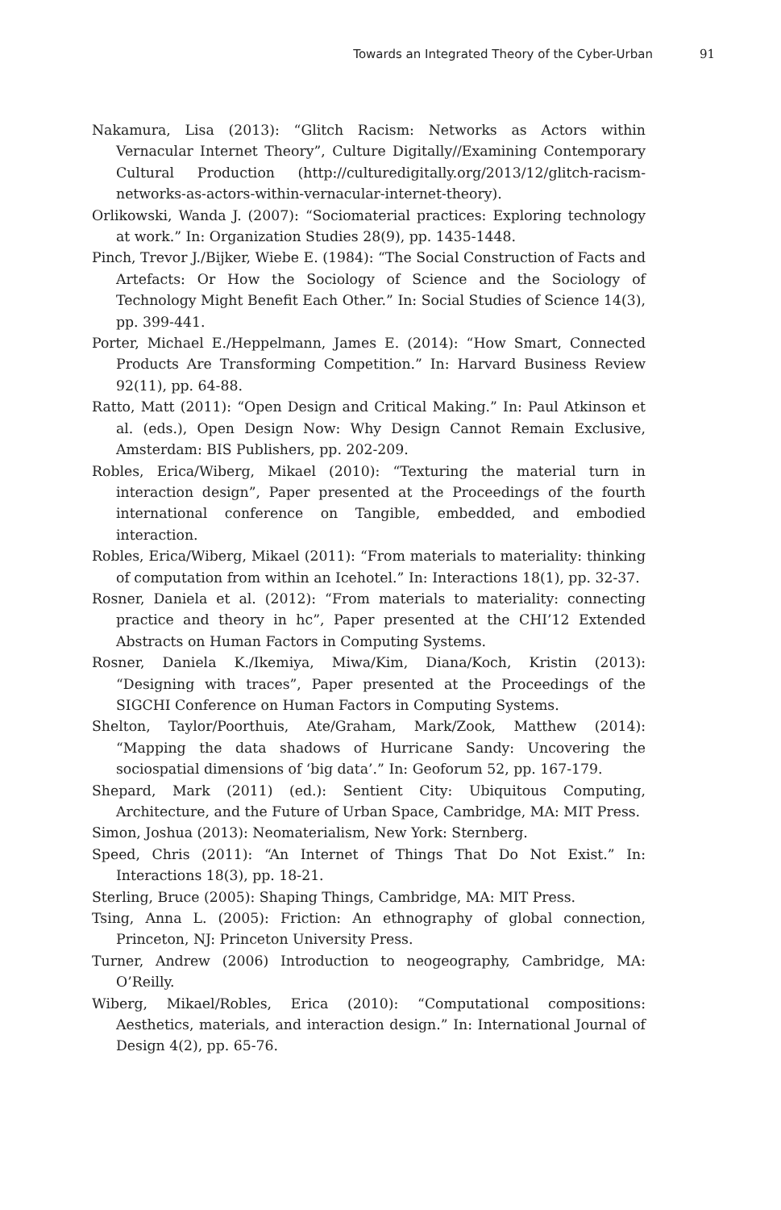Towards an Integrated Theory of the Cyber-Urban 91
Nakamura, Lisa (2013): “Glitch Racism: Networks as Actors within Vernacular Internet Theory”, Culture Digitally//Examining Contemporary Cultural Production (http://culturedigitally.org/2013/12/glitch-racism-networks-as-actors-within-vernacular-internet-theory).
Orlikowski, Wanda J. (2007): “Sociomaterial practices: Exploring technology at work.” In: Organization Studies 28(9), pp. 1435-1448.
Pinch, Trevor J./Bijker, Wiebe E. (1984): “The Social Construction of Facts and Artefacts: Or How the Sociology of Science and the Sociology of Technology Might Benefit Each Other.” In: Social Studies of Science 14(3), pp. 399-441.
Porter, Michael E./Heppelmann, James E. (2014): “How Smart, Connected Products Are Transforming Competition.” In: Harvard Business Review 92(11), pp. 64-88.
Ratto, Matt (2011): “Open Design and Critical Making.” In: Paul Atkinson et al. (eds.), Open Design Now: Why Design Cannot Remain Exclusive, Amsterdam: BIS Publishers, pp. 202-209.
Robles, Erica/Wiberg, Mikael (2010): “Texturing the material turn in interaction design”, Paper presented at the Proceedings of the fourth international conference on Tangible, embedded, and embodied interaction.
Robles, Erica/Wiberg, Mikael (2011): “From materials to materiality: thinking of computation from within an Icehotel.” In: Interactions 18(1), pp. 32-37.
Rosner, Daniela et al. (2012): “From materials to materiality: connecting practice and theory in hc”, Paper presented at the CHI’12 Extended Abstracts on Human Factors in Computing Systems.
Rosner, Daniela K./Ikemiya, Miwa/Kim, Diana/Koch, Kristin (2013): “Designing with traces”, Paper presented at the Proceedings of the SIGCHI Conference on Human Factors in Computing Systems.
Shelton, Taylor/Poorthuis, Ate/Graham, Mark/Zook, Matthew (2014): “Mapping the data shadows of Hurricane Sandy: Uncovering the sociospatial dimensions of ‘big data’.” In: Geoforum 52, pp. 167-179.
Shepard, Mark (2011) (ed.): Sentient City: Ubiquitous Computing, Architecture, and the Future of Urban Space, Cambridge, MA: MIT Press.
Simon, Joshua (2013): Neomaterialism, New York: Sternberg.
Speed, Chris (2011): “An Internet of Things That Do Not Exist.” In: Interactions 18(3), pp. 18-21.
Sterling, Bruce (2005): Shaping Things, Cambridge, MA: MIT Press.
Tsing, Anna L. (2005): Friction: An ethnography of global connection, Princeton, NJ: Princeton University Press.
Turner, Andrew (2006) Introduction to neogeography, Cambridge, MA: O’Reilly.
Wiberg, Mikael/Robles, Erica (2010): “Computational compositions: Aesthetics, materials, and interaction design.” In: International Journal of Design 4(2), pp. 65-76.